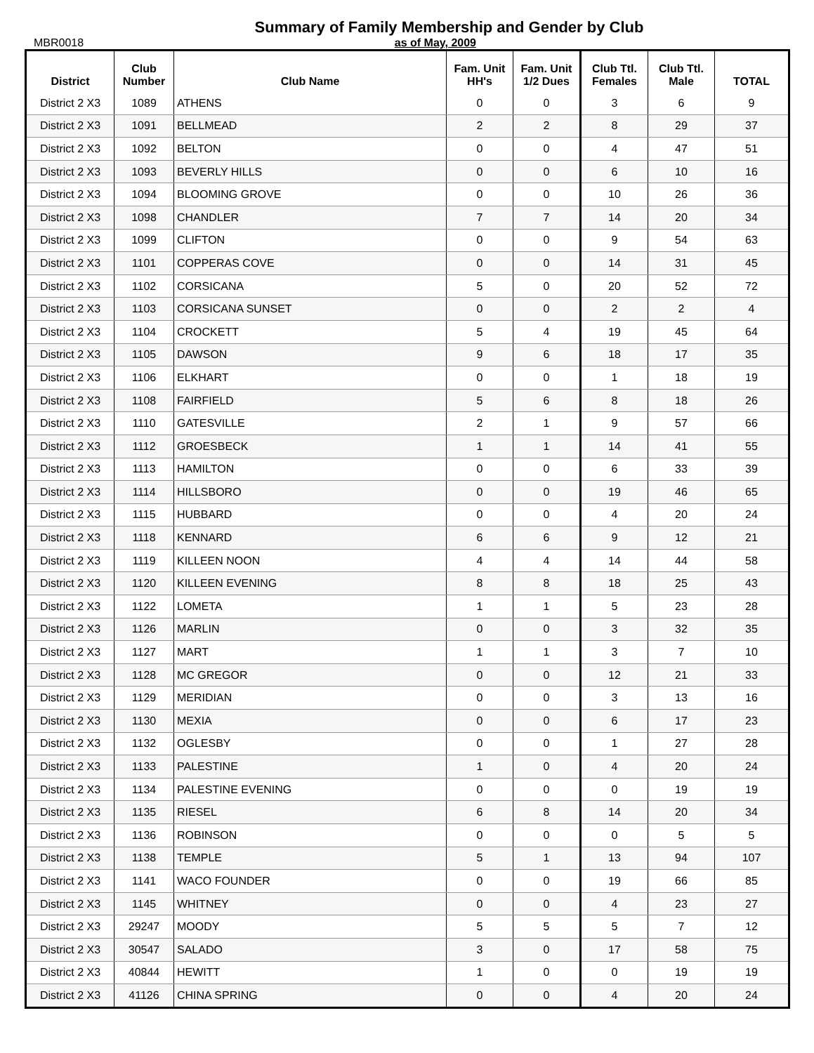Summary of Family Membership and Gender by Club
MBR0018 as of May, 2009
| District | Club Number | Club Name | Fam. Unit HH's | Fam. Unit 1/2 Dues | Club Ttl. Females | Club Ttl. Male | TOTAL |
| --- | --- | --- | --- | --- | --- | --- | --- |
| District 2 X3 | 1089 | ATHENS | 0 | 0 | 3 | 6 | 9 |
| District 2 X3 | 1091 | BELLMEAD | 2 | 2 | 8 | 29 | 37 |
| District 2 X3 | 1092 | BELTON | 0 | 0 | 4 | 47 | 51 |
| District 2 X3 | 1093 | BEVERLY HILLS | 0 | 0 | 6 | 10 | 16 |
| District 2 X3 | 1094 | BLOOMING GROVE | 0 | 0 | 10 | 26 | 36 |
| District 2 X3 | 1098 | CHANDLER | 7 | 7 | 14 | 20 | 34 |
| District 2 X3 | 1099 | CLIFTON | 0 | 0 | 9 | 54 | 63 |
| District 2 X3 | 1101 | COPPERAS COVE | 0 | 0 | 14 | 31 | 45 |
| District 2 X3 | 1102 | CORSICANA | 5 | 0 | 20 | 52 | 72 |
| District 2 X3 | 1103 | CORSICANA SUNSET | 0 | 0 | 2 | 2 | 4 |
| District 2 X3 | 1104 | CROCKETT | 5 | 4 | 19 | 45 | 64 |
| District 2 X3 | 1105 | DAWSON | 9 | 6 | 18 | 17 | 35 |
| District 2 X3 | 1106 | ELKHART | 0 | 0 | 1 | 18 | 19 |
| District 2 X3 | 1108 | FAIRFIELD | 5 | 6 | 8 | 18 | 26 |
| District 2 X3 | 1110 | GATESVILLE | 2 | 1 | 9 | 57 | 66 |
| District 2 X3 | 1112 | GROESBECK | 1 | 1 | 14 | 41 | 55 |
| District 2 X3 | 1113 | HAMILTON | 0 | 0 | 6 | 33 | 39 |
| District 2 X3 | 1114 | HILLSBORO | 0 | 0 | 19 | 46 | 65 |
| District 2 X3 | 1115 | HUBBARD | 0 | 0 | 4 | 20 | 24 |
| District 2 X3 | 1118 | KENNARD | 6 | 6 | 9 | 12 | 21 |
| District 2 X3 | 1119 | KILLEEN NOON | 4 | 4 | 14 | 44 | 58 |
| District 2 X3 | 1120 | KILLEEN EVENING | 8 | 8 | 18 | 25 | 43 |
| District 2 X3 | 1122 | LOMETA | 1 | 1 | 5 | 23 | 28 |
| District 2 X3 | 1126 | MARLIN | 0 | 0 | 3 | 32 | 35 |
| District 2 X3 | 1127 | MART | 1 | 1 | 3 | 7 | 10 |
| District 2 X3 | 1128 | MC GREGOR | 0 | 0 | 12 | 21 | 33 |
| District 2 X3 | 1129 | MERIDIAN | 0 | 0 | 3 | 13 | 16 |
| District 2 X3 | 1130 | MEXIA | 0 | 0 | 6 | 17 | 23 |
| District 2 X3 | 1132 | OGLESBY | 0 | 0 | 1 | 27 | 28 |
| District 2 X3 | 1133 | PALESTINE | 1 | 0 | 4 | 20 | 24 |
| District 2 X3 | 1134 | PALESTINE EVENING | 0 | 0 | 0 | 19 | 19 |
| District 2 X3 | 1135 | RIESEL | 6 | 8 | 14 | 20 | 34 |
| District 2 X3 | 1136 | ROBINSON | 0 | 0 | 0 | 5 | 5 |
| District 2 X3 | 1138 | TEMPLE | 5 | 1 | 13 | 94 | 107 |
| District 2 X3 | 1141 | WACO FOUNDER | 0 | 0 | 19 | 66 | 85 |
| District 2 X3 | 1145 | WHITNEY | 0 | 0 | 4 | 23 | 27 |
| District 2 X3 | 29247 | MOODY | 5 | 5 | 5 | 7 | 12 |
| District 2 X3 | 30547 | SALADO | 3 | 0 | 17 | 58 | 75 |
| District 2 X3 | 40844 | HEWITT | 1 | 0 | 0 | 19 | 19 |
| District 2 X3 | 41126 | CHINA SPRING | 0 | 0 | 4 | 20 | 24 |